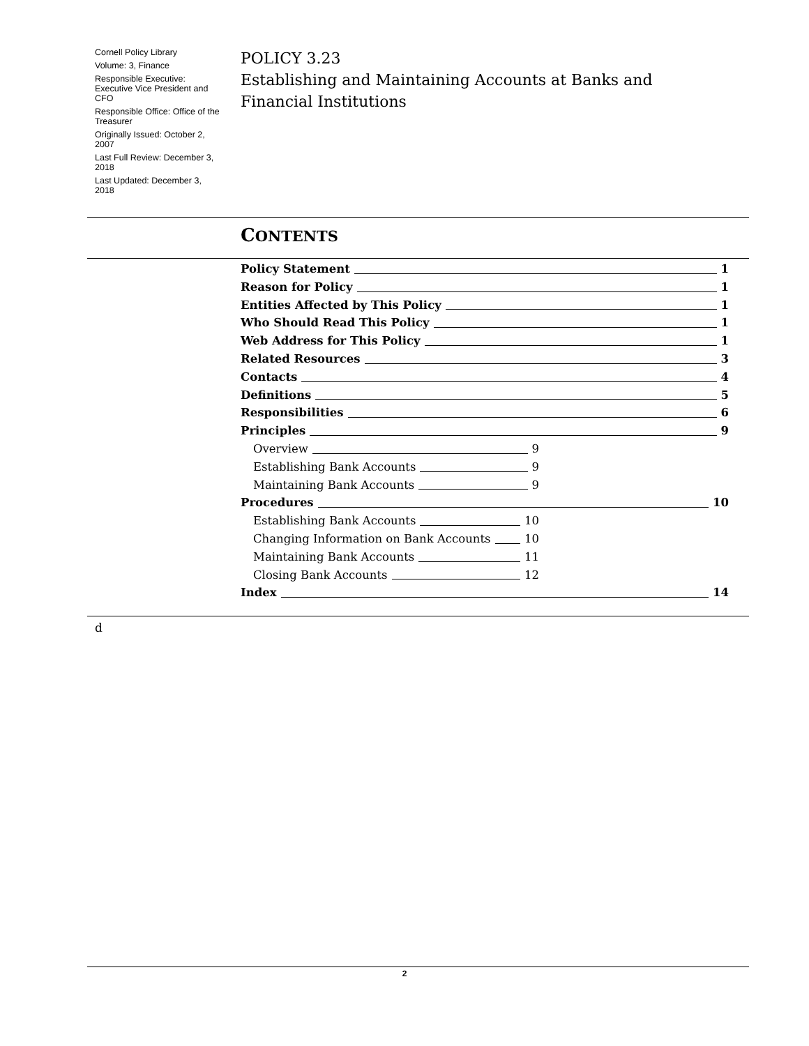Cornell Policy Library
Volume: 3, Finance
Responsible Executive: Executive Vice President and CFO
Responsible Office: Office of the Treasurer
Originally Issued: October 2, 2007
Last Full Review: December 3, 2018
Last Updated: December 3, 2018
POLICY 3.23
Establishing and Maintaining Accounts at Banks and Financial Institutions
CONTENTS
Policy Statement 1
Reason for Policy 1
Entities Affected by This Policy 1
Who Should Read This Policy 1
Web Address for This Policy 1
Related Resources 3
Contacts 4
Definitions 5
Responsibilities 6
Principles 9
Overview 9
Establishing Bank Accounts 9
Maintaining Bank Accounts 9
Procedures 10
Establishing Bank Accounts 10
Changing Information on Bank Accounts 10
Maintaining Bank Accounts 11
Closing Bank Accounts 12
Index 14
d
2